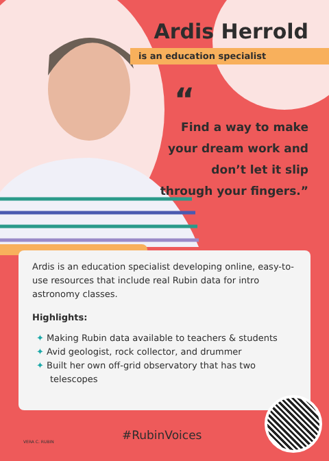Ardis Herrold
is an education specialist
“
Find a way to make your dream work and don’t let it slip through your fingers.”
Ardis is an education specialist developing online, easy-to-use resources that include real Rubin data for intro astronomy classes.
Highlights:
✦ Making Rubin data available to teachers & students
✦ Avid geologist, rock collector, and drummer
✦ Built her own off-grid observatory that has two telescopes
VERA C. RUBIN #RubinVoices